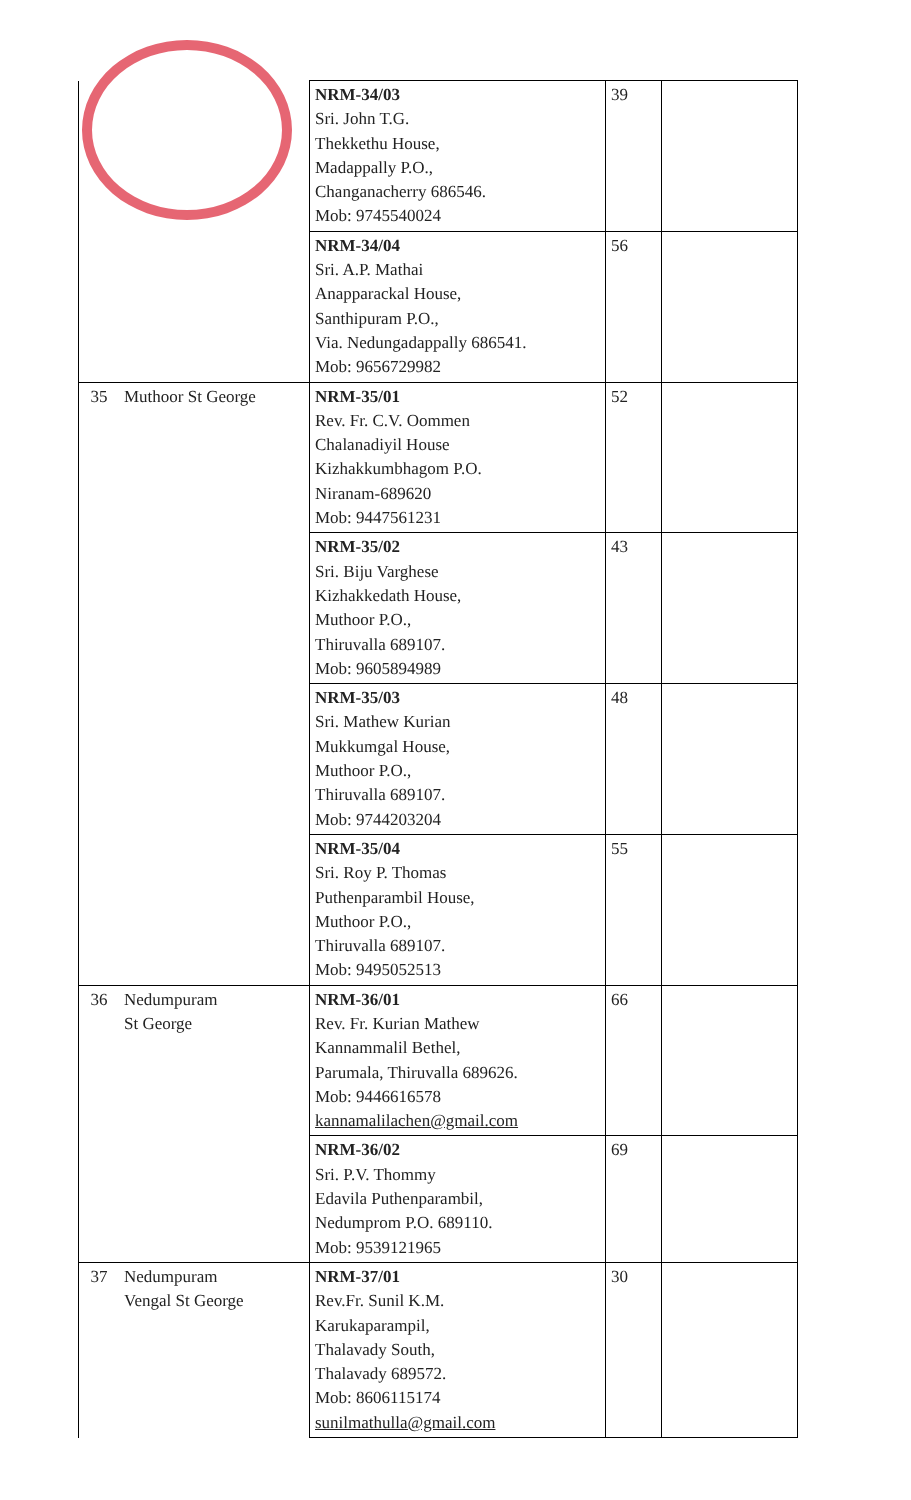| | | NRM-34/03 Sri. John T.G. Thekkethu House, Madappally P.O., Changanacherry 686546. Mob: 9745540024 | 39 | |
| | | NRM-34/04 Sri. A.P. Mathai Anapparackal House, Santhipuram P.O., Via. Nedungadappally 686541. Mob: 9656729982 | 56 | |
| 35 | Muthoor St George | NRM-35/01 Rev. Fr. C.V. Oommen Chalanadiyil House Kizhakkumbhagom P.O. Niranam-689620 Mob: 9447561231 | 52 | |
| | | NRM-35/02 Sri. Biju Varghese Kizhakkedath House, Muthoor P.O., Thiruvalla 689107. Mob: 9605894989 | 43 | |
| | | NRM-35/03 Sri. Mathew Kurian Mukkumgal House, Muthoor P.O., Thiruvalla 689107. Mob: 9744203204 | 48 | |
| | | NRM-35/04 Sri. Roy P. Thomas Puthenparambil House, Muthoor P.O., Thiruvalla 689107. Mob: 9495052513 | 55 | |
| 36 | Nedumpuram St George | NRM-36/01 Rev. Fr. Kurian Mathew Kannammalil Bethel, Parumala, Thiruvalla 689626. Mob: 9446616578 kannamalilachen@gmail.com | 66 | |
| | | NRM-36/02 Sri. P.V. Thommy Edavila Puthenparambil, Nedumprom P.O. 689110. Mob: 9539121965 | 69 | |
| 37 | Nedumpuram Vengal St George | NRM-37/01 Rev.Fr. Sunil K.M. Karukaparampil, Thalavady South, Thalavady 689572. Mob: 8606115174 sunilmathulla@gmail.com | 30 | |